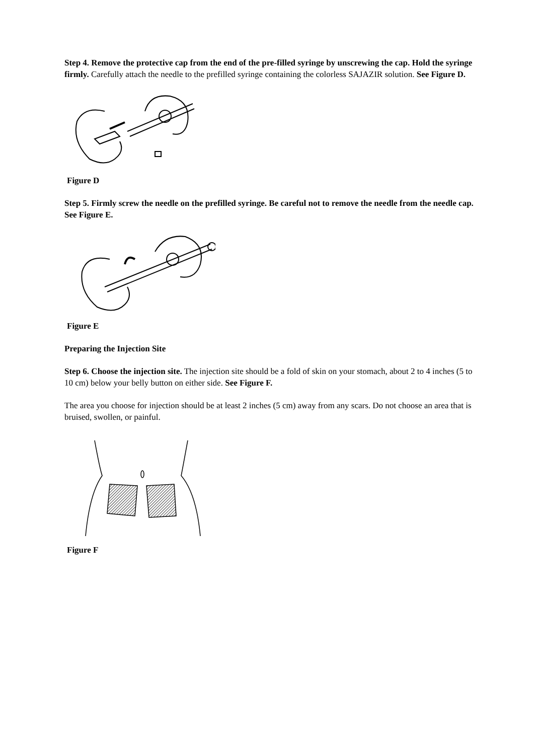Step 4. Remove the protective cap from the end of the pre-filled syringe by unscrewing the cap. Hold the syringe firmly. Carefully attach the needle to the prefilled syringe containing the colorless SAJAZIR solution. See Figure D.
Figure D
Step 5. Firmly screw the needle on the prefilled syringe. Be careful not to remove the needle from the needle cap. See Figure E.
Figure E
Preparing the Injection Site
Step 6. Choose the injection site. The injection site should be a fold of skin on your stomach, about 2 to 4 inches (5 to 10 cm) below your belly button on either side. See Figure F.
The area you choose for injection should be at least 2 inches (5 cm) away from any scars. Do not choose an area that is bruised, swollen, or painful.
Figure F